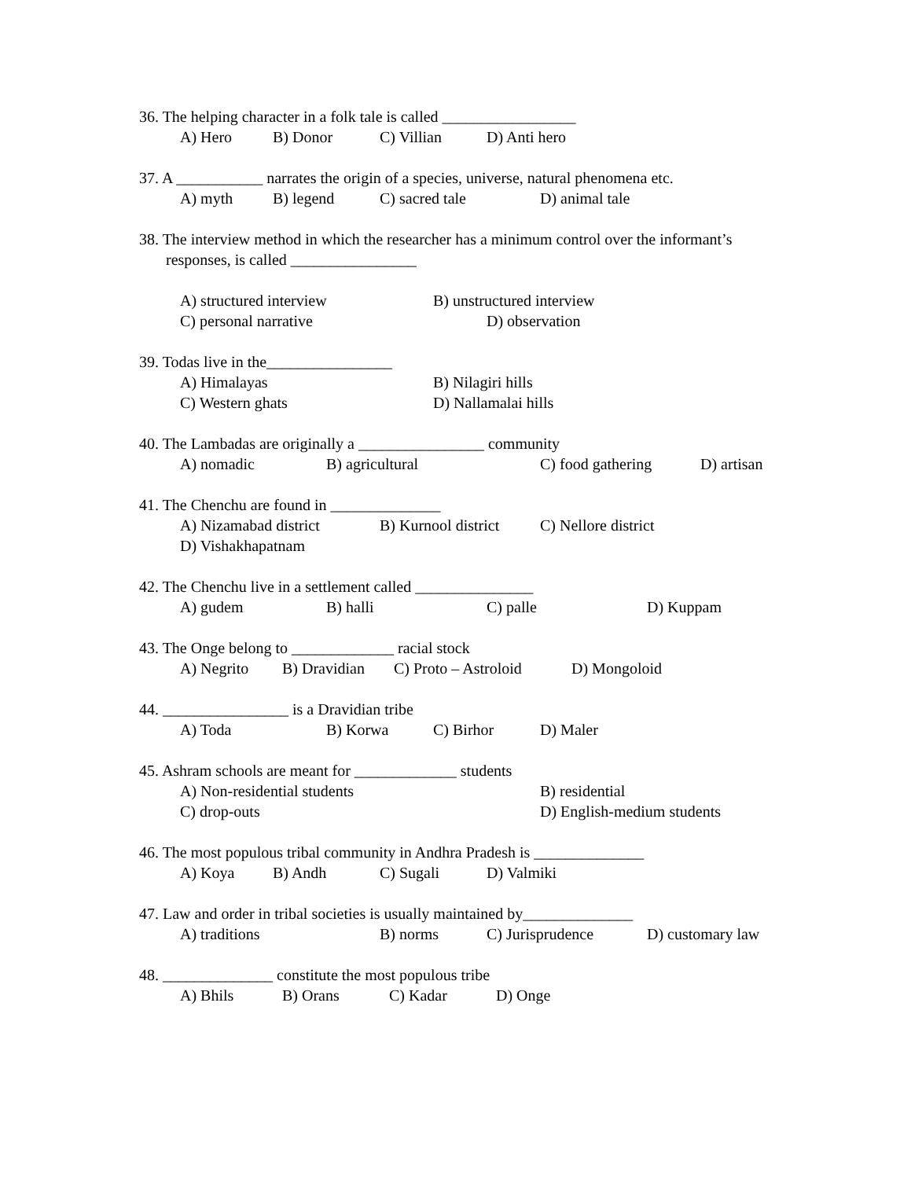36. The helping character in a folk tale is called _________________
A) Hero B) Donor C) Villian D) Anti hero
37. A ___________ narrates the origin of a species, universe, natural phenomena etc.
A) myth B) legend C) sacred tale D) animal tale
38. The interview method in which the researcher has a minimum control over the informant’s
responses, is called ________________
A) structured interview B) unstructured interview
C) personal narrative D) observation
39. Todas live in the________________
A) Himalayas B) Nilagiri hills
C) Western ghats D) Nallamalai hills
40. The Lambadas are originally a ________________ community
A) nomadic B) agricultural C) food gathering D) artisan
41. The Chenchu are found in ______________
A) Nizamabad district B) Kurnool district C) Nellore district
D) Vishakhapatnam
42. The Chenchu live in a settlement called _______________
A) gudem B) halli C) palle D) Kuppam
43. The Onge belong to _____________ racial stock
A) Negrito B) Dravidian C) Proto – Astroloid D) Mongoloid
44. ________________ is a Dravidian tribe
A) Toda B) Korwa C) Birhor D) Maler
45. Ashram schools are meant for _____________ students
A) Non-residential students B) residential
C) drop-outs D) English-medium students
46. The most populous tribal community in Andhra Pradesh is ______________
A) Koya B) Andh C) Sugali D) Valmiki
47. Law and order in tribal societies is usually maintained by______________
A) traditions B) norms C) Jurisprudence D) customary law
48. ______________ constitute the most populous tribe
A) Bhils B) Orans C) Kadar D) Onge